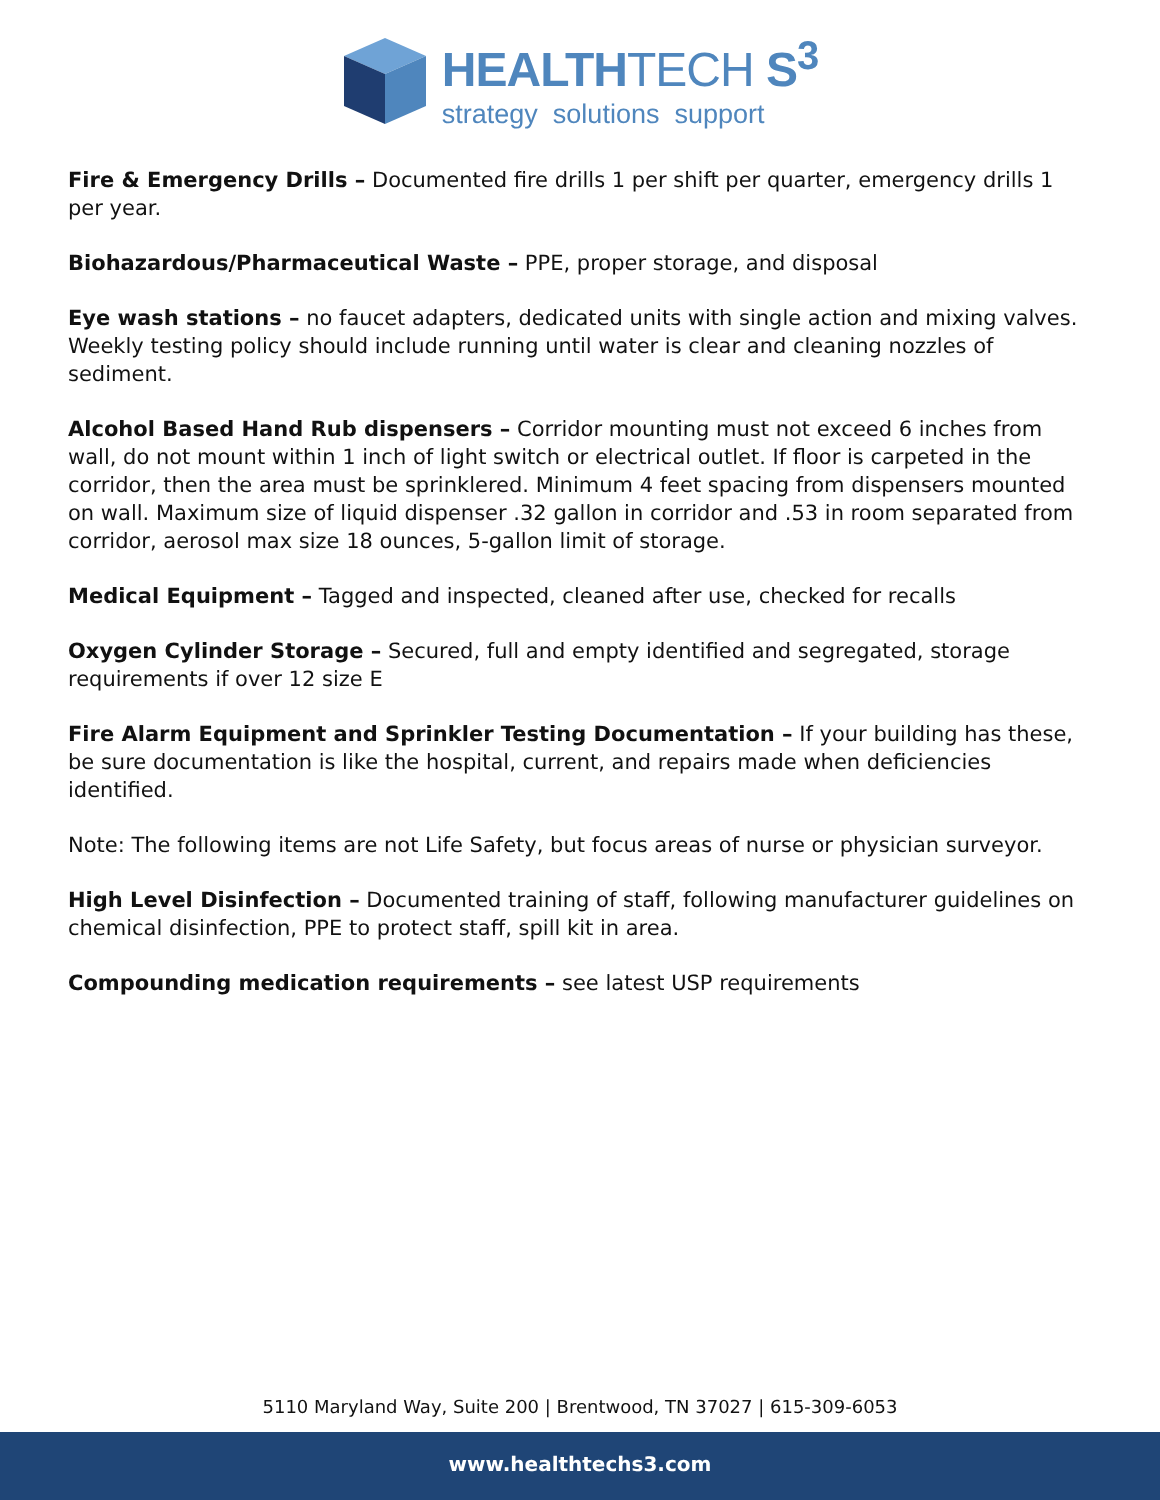HEALTHTECH S<sup>3</sup>
strategy solutions support
Fire & Emergency Drills – Documented fire drills 1 per shift per quarter, emergency drills 1 per year.
Biohazardous/Pharmaceutical Waste – PPE, proper storage, and disposal
Eye wash stations – no faucet adapters, dedicated units with single action and mixing valves. Weekly testing policy should include running until water is clear and cleaning nozzles of sediment.
Alcohol Based Hand Rub dispensers – Corridor mounting must not exceed 6 inches from wall, do not mount within 1 inch of light switch or electrical outlet. If floor is carpeted in the corridor, then the area must be sprinklered. Minimum 4 feet spacing from dispensers mounted on wall. Maximum size of liquid dispenser .32 gallon in corridor and .53 in room separated from corridor, aerosol max size 18 ounces, 5-gallon limit of storage.
Medical Equipment – Tagged and inspected, cleaned after use, checked for recalls
Oxygen Cylinder Storage – Secured, full and empty identified and segregated, storage requirements if over 12 size E
Fire Alarm Equipment and Sprinkler Testing Documentation – If your building has these, be sure documentation is like the hospital, current, and repairs made when deficiencies identified.
Note: The following items are not Life Safety, but focus areas of nurse or physician surveyor.
High Level Disinfection – Documented training of staff, following manufacturer guidelines on chemical disinfection, PPE to protect staff, spill kit in area.
Compounding medication requirements – see latest USP requirements
5110 Maryland Way, Suite 200 | Brentwood, TN 37027 | 615-309-6053
www.healthtechs3.com